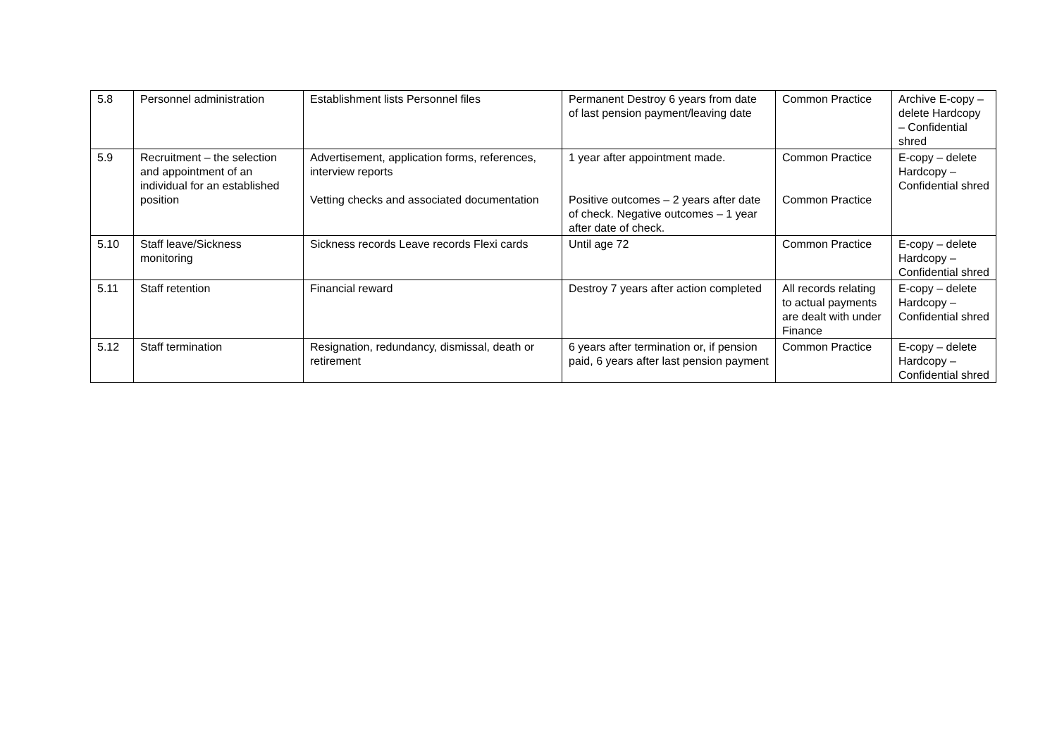| 5.8 | Personnel administration | Establishment lists Personnel files | Permanent Destroy 6 years from date of last pension payment/leaving date | Common Practice | Archive E-copy – delete Hardcopy – Confidential shred |
| 5.9 | Recruitment – the selection and appointment of an individual for an established position | Advertisement, application forms, references, interview reports Vetting checks and associated documentation | 1 year after appointment made. Positive outcomes – 2 years after date of check. Negative outcomes – 1 year after date of check. | Common Practice Common Practice | E-copy – delete Hardcopy – Confidential shred |
| 5.10 | Staff leave/Sickness monitoring | Sickness records Leave records Flexi cards | Until age 72 | Common Practice | E-copy – delete Hardcopy – Confidential shred |
| 5.11 | Staff retention | Financial reward | Destroy 7 years after action completed | All records relating to actual payments are dealt with under Finance | E-copy – delete Hardcopy – Confidential shred |
| 5.12 | Staff termination | Resignation, redundancy, dismissal, death or retirement | 6 years after termination or, if pension paid, 6 years after last pension payment | Common Practice | E-copy – delete Hardcopy – Confidential shred |